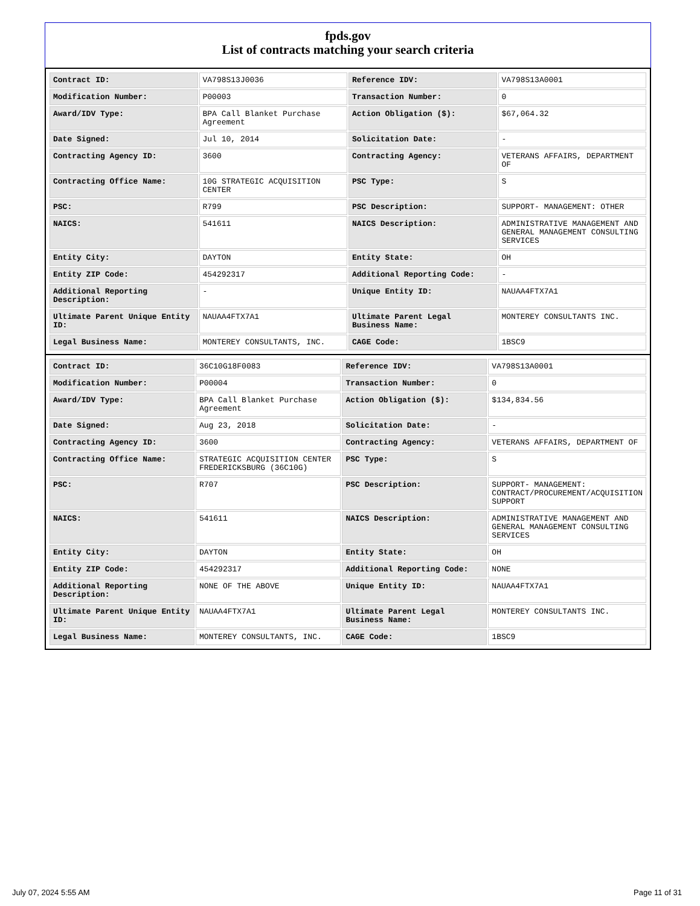fpds.gov
List of contracts matching your search criteria
| Contract ID: | VA798S13J0036 | Reference IDV: | VA798S13A0001 |
| Modification Number: | P00003 | Transaction Number: | 0 |
| Award/IDV Type: | BPA Call Blanket Purchase Agreement | Action Obligation ($): | $67,064.32 |
| Date Signed: | Jul 10, 2014 | Solicitation Date: | - |
| Contracting Agency ID: | 3600 | Contracting Agency: | VETERANS AFFAIRS, DEPARTMENT OF |
| Contracting Office Name: | 10G STRATEGIC ACQUISITION CENTER | PSC Type: | S |
| PSC: | R799 | PSC Description: | SUPPORT- MANAGEMENT: OTHER |
| NAICS: | 541611 | NAICS Description: | ADMINISTRATIVE MANAGEMENT AND GENERAL MANAGEMENT CONSULTING SERVICES |
| Entity City: | DAYTON | Entity State: | OH |
| Entity ZIP Code: | 454292317 | Additional Reporting Code: | - |
| Additional Reporting Description: | - | Unique Entity ID: | NAUAA4FTX7A1 |
| Ultimate Parent Unique Entity ID: | NAUAA4FTX7A1 | Ultimate Parent Legal Business Name: | MONTEREY CONSULTANTS INC. |
| Legal Business Name: | MONTEREY CONSULTANTS, INC. | CAGE Code: | 1BSC9 |
| Contract ID: | 36C10G18F0083 | Reference IDV: | VA798S13A0001 |
| Modification Number: | P00004 | Transaction Number: | 0 |
| Award/IDV Type: | BPA Call Blanket Purchase Agreement | Action Obligation ($): | $134,834.56 |
| Date Signed: | Aug 23, 2018 | Solicitation Date: | - |
| Contracting Agency ID: | 3600 | Contracting Agency: | VETERANS AFFAIRS, DEPARTMENT OF |
| Contracting Office Name: | STRATEGIC ACQUISITION CENTER FREDERICKSBURG (36C10G) | PSC Type: | S |
| PSC: | R707 | PSC Description: | SUPPORT- MANAGEMENT: CONTRACT/PROCUREMENT/ACQUISITION SUPPORT |
| NAICS: | 541611 | NAICS Description: | ADMINISTRATIVE MANAGEMENT AND GENERAL MANAGEMENT CONSULTING SERVICES |
| Entity City: | DAYTON | Entity State: | OH |
| Entity ZIP Code: | 454292317 | Additional Reporting Code: | NONE |
| Additional Reporting Description: | NONE OF THE ABOVE | Unique Entity ID: | NAUAA4FTX7A1 |
| Ultimate Parent Unique Entity ID: | NAUAA4FTX7A1 | Ultimate Parent Legal Business Name: | MONTEREY CONSULTANTS INC. |
| Legal Business Name: | MONTEREY CONSULTANTS, INC. | CAGE Code: | 1BSC9 |
July 07, 2024 5:55 AM Page 11 of 31